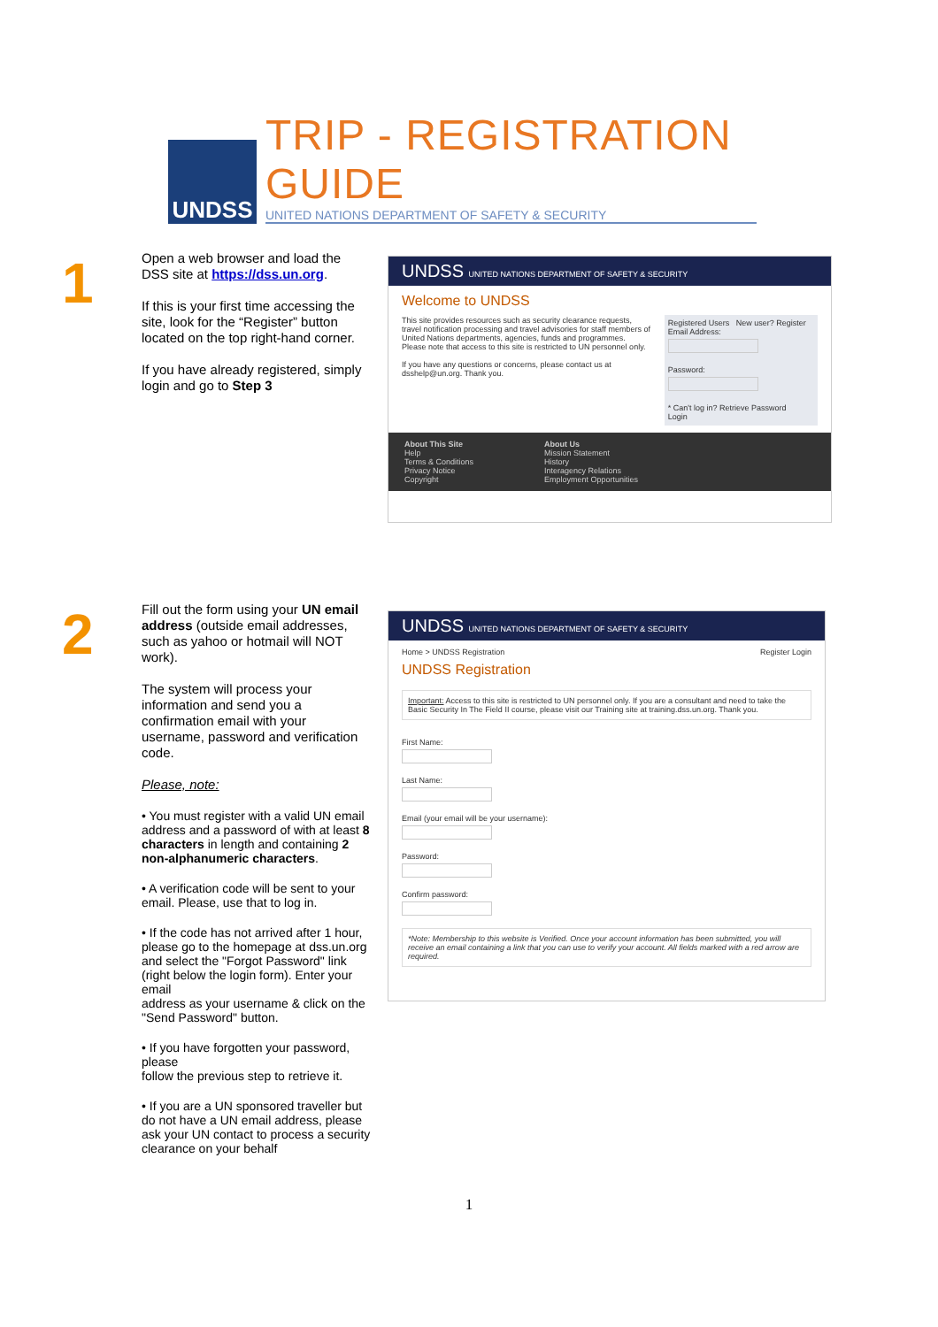UNDSS
TRIP - REGISTRATION GUIDE
UNITED NATIONS DEPARTMENT OF SAFETY & SECURITY
1
Open a web browser and load the DSS site at https://dss.un.org.
If this is your first time accessing the site, look for the “Register” button located on the top right-hand corner.
If you have already registered, simply login and go to Step 3
UNDSS UNITED NATIONS DEPARTMENT OF SAFETY & SECURITY
Welcome to UNDSS
This site provides resources such as security clearance requests, travel notification processing and travel advisories for staff members of United Nations departments, agencies, funds and programmes. Please note that access to this site is restricted to UN personnel only.
If you have any questions or concerns, please contact us at dsshelp@un.org. Thank you.
Registered Users New user? Register
Email Address:
Password:
* Can't log in? Retrieve Password
Login
About This Site
Help
Terms & Conditions
Privacy Notice
Copyright
About Us
Mission Statement
History
Interagency Relations
Employment Opportunities
2
Fill out the form using your UN email address (outside email addresses, such as yahoo or hotmail will NOT work).
The system will process your information and send you a confirmation email with your username, password and verification code.
Please, note:
• You must register with a valid UN email address and a password of with at least 8 characters in length and containing 2 non-alphanumeric characters.
• A verification code will be sent to your email. Please, use that to log in.
• If the code has not arrived after 1 hour, please go to the homepage at dss.un.org and select the "Forgot Password" link (right below the login form). Enter your email
address as your username & click on the "Send Password" button.
• If you have forgotten your password, please
follow the previous step to retrieve it.
• If you are a UN sponsored traveller but do not have a UN email address, please ask your UN contact to process a security clearance on your behalf
UNDSS UNITED NATIONS DEPARTMENT OF SAFETY & SECURITY
Home > UNDSS Registration Register Login
UNDSS Registration
Important: Access to this site is restricted to UN personnel only. If you are a consultant and need to take the Basic Security In The Field II course, please visit our Training site at training.dss.un.org. Thank you.
First Name:
Last Name:
Email (your email will be your username):
Password:
Confirm password:
*Note: Membership to this website is Verified. Once your account information has been submitted, you will receive an email containing a link that you can use to verify your account. All fields marked with a red arrow are required.
1